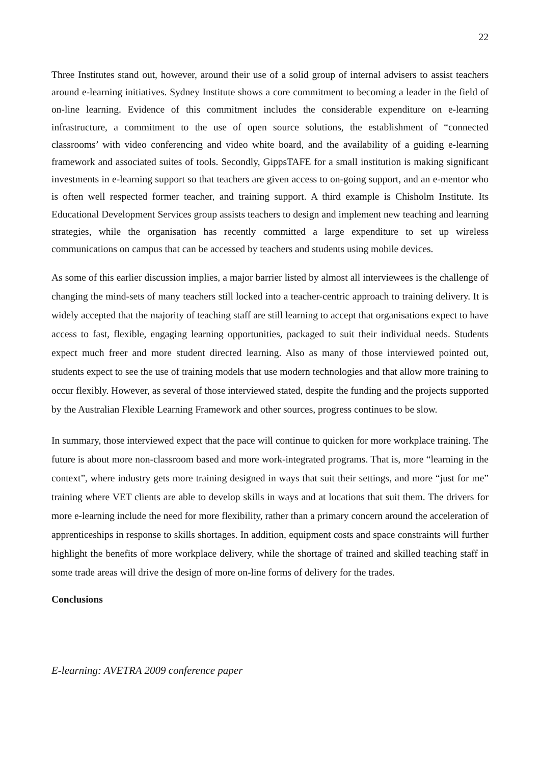22
Three Institutes stand out, however, around their use of a solid group of internal advisers to assist teachers around e-learning initiatives. Sydney Institute shows a core commitment to becoming a leader in the field of on-line learning. Evidence of this commitment includes the considerable expenditure on e-learning infrastructure, a commitment to the use of open source solutions, the establishment of “connected classrooms’ with video conferencing and video white board, and the availability of a guiding e-learning framework and associated suites of tools. Secondly, GippsTAFE for a small institution is making significant investments in e-learning support so that teachers are given access to on-going support, and an e-mentor who is often well respected former teacher, and training support. A third example is Chisholm Institute. Its Educational Development Services group assists teachers to design and implement new teaching and learning strategies, while the organisation has recently committed a large expenditure to set up wireless communications on campus that can be accessed by teachers and students using mobile devices.
As some of this earlier discussion implies, a major barrier listed by almost all interviewees is the challenge of changing the mind-sets of many teachers still locked into a teacher-centric approach to training delivery. It is widely accepted that the majority of teaching staff are still learning to accept that organisations expect to have access to fast, flexible, engaging learning opportunities, packaged to suit their individual needs. Students expect much freer and more student directed learning. Also as many of those interviewed pointed out, students expect to see the use of training models that use modern technologies and that allow more training to occur flexibly. However, as several of those interviewed stated, despite the funding and the projects supported by the Australian Flexible Learning Framework and other sources, progress continues to be slow.
In summary, those interviewed expect that the pace will continue to quicken for more workplace training. The future is about more non-classroom based and more work-integrated programs. That is, more “learning in the context”, where industry gets more training designed in ways that suit their settings, and more “just for me” training where VET clients are able to develop skills in ways and at locations that suit them. The drivers for more e-learning include the need for more flexibility, rather than a primary concern around the acceleration of apprenticeships in response to skills shortages. In addition, equipment costs and space constraints will further highlight the benefits of more workplace delivery, while the shortage of trained and skilled teaching staff in some trade areas will drive the design of more on-line forms of delivery for the trades.
Conclusions
E-learning: AVETRA 2009 conference paper